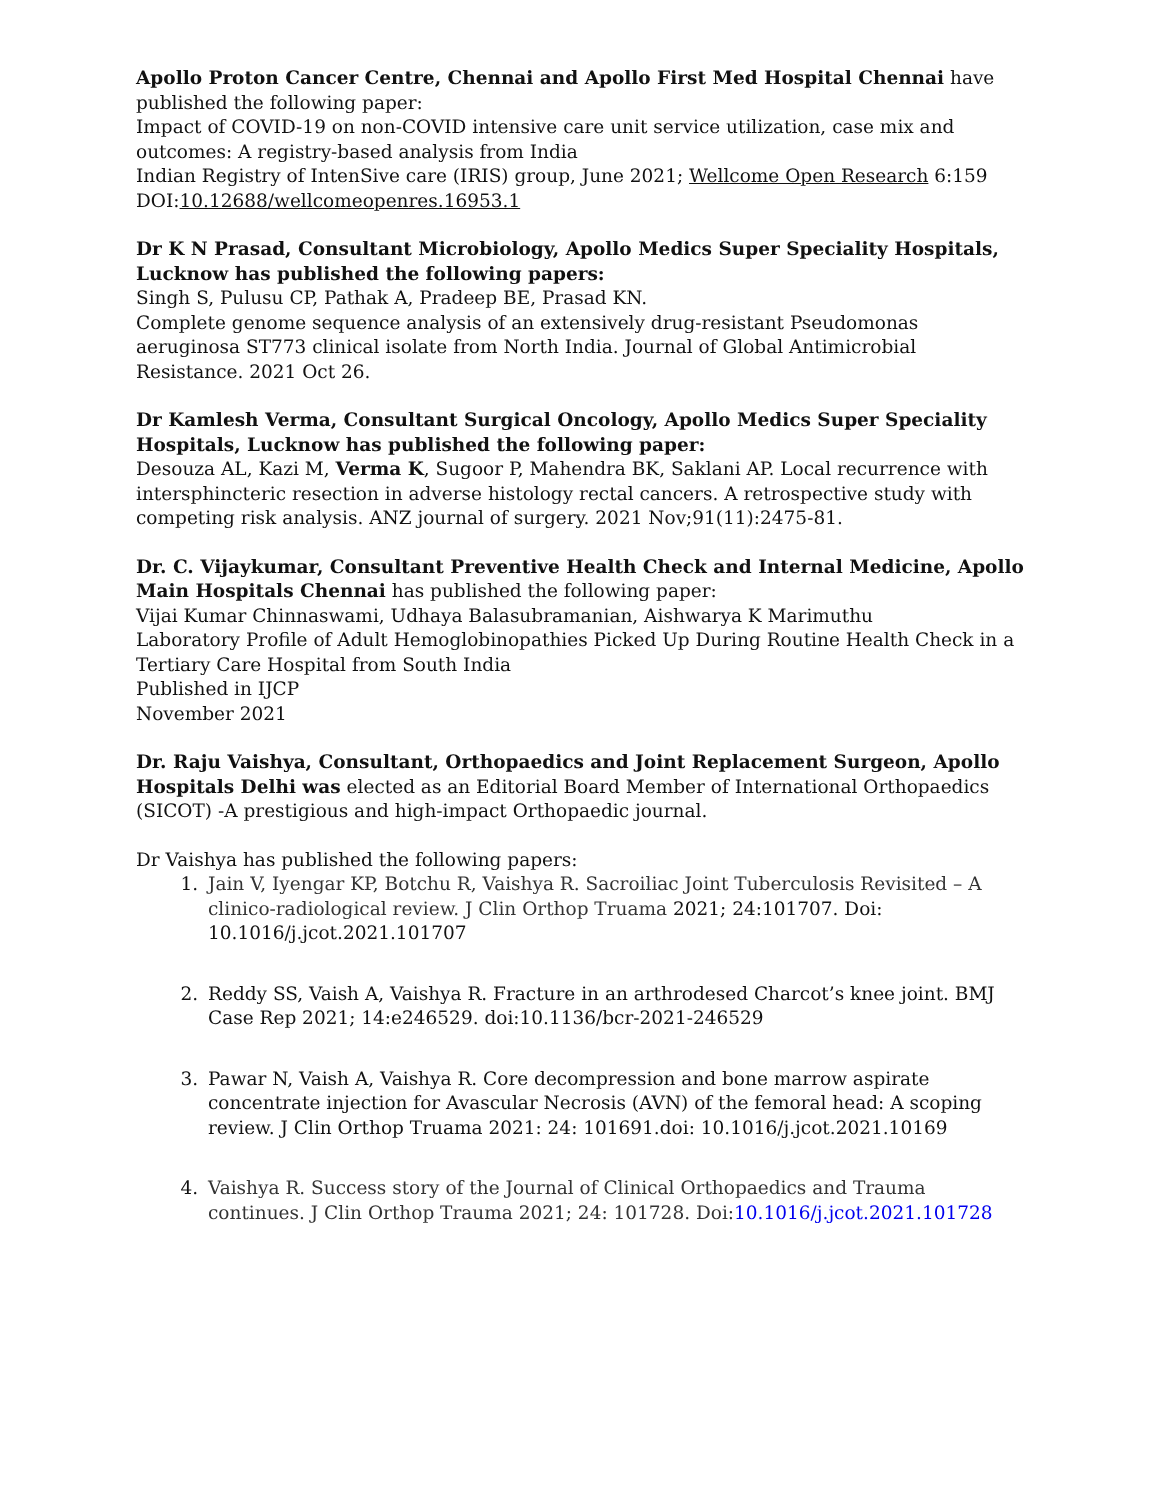Apollo Proton Cancer Centre, Chennai and Apollo First Med Hospital Chennai have published the following paper:
Impact of COVID-19 on non-COVID intensive care unit service utilization, case mix and outcomes: A registry-based analysis from India
Indian Registry of IntenSive care (IRIS) group, June 2021; Wellcome Open Research 6:159
DOI:10.12688/wellcomeopenres.16953.1
Dr K N Prasad, Consultant Microbiology, Apollo Medics Super Speciality Hospitals, Lucknow has published the following papers:
Singh S, Pulusu CP, Pathak A, Pradeep BE, Prasad KN.
Complete genome sequence analysis of an extensively drug-resistant Pseudomonas aeruginosa ST773 clinical isolate from North India. Journal of Global Antimicrobial Resistance. 2021 Oct 26.
Dr Kamlesh Verma, Consultant Surgical Oncology, Apollo Medics Super Speciality Hospitals, Lucknow has published the following paper:
Desouza AL, Kazi M, Verma K, Sugoor P, Mahendra BK, Saklani AP. Local recurrence with intersphincteric resection in adverse histology rectal cancers. A retrospective study with competing risk analysis. ANZ journal of surgery. 2021 Nov;91(11):2475-81.
Dr. C. Vijaykumar, Consultant Preventive Health Check and Internal Medicine, Apollo Main Hospitals Chennai has published the following paper:
Vijai Kumar Chinnaswami, Udhaya Balasubramanian, Aishwarya K Marimuthu
Laboratory Profile of Adult Hemoglobinopathies Picked Up During Routine Health Check in a Tertiary Care Hospital from South India
Published in IJCP
November 2021
Dr. Raju Vaishya, Consultant, Orthopaedics and Joint Replacement Surgeon, Apollo Hospitals Delhi was elected as an Editorial Board Member of International Orthopaedics (SICOT) -A prestigious and high-impact Orthopaedic journal.
Dr Vaishya has published the following papers:
1. Jain V, Iyengar KP, Botchu R, Vaishya R. Sacroiliac Joint Tuberculosis Revisited – A clinico-radiological review. J Clin Orthop Truama 2021; 24:101707. Doi: 10.1016/j.jcot.2021.101707
2. Reddy SS, Vaish A, Vaishya R. Fracture in an arthrodesed Charcot’s knee joint. BMJ Case Rep 2021; 14:e246529. doi:10.1136/bcr-2021-246529
3. Pawar N, Vaish A, Vaishya R. Core decompression and bone marrow aspirate concentrate injection for Avascular Necrosis (AVN) of the femoral head: A scoping review. J Clin Orthop Truama 2021: 24: 101691.doi: 10.1016/j.jcot.2021.10169
4. Vaishya R. Success story of the Journal of Clinical Orthopaedics and Trauma continues. J Clin Orthop Trauma 2021; 24: 101728. Doi: 10.1016/j.jcot.2021.101728